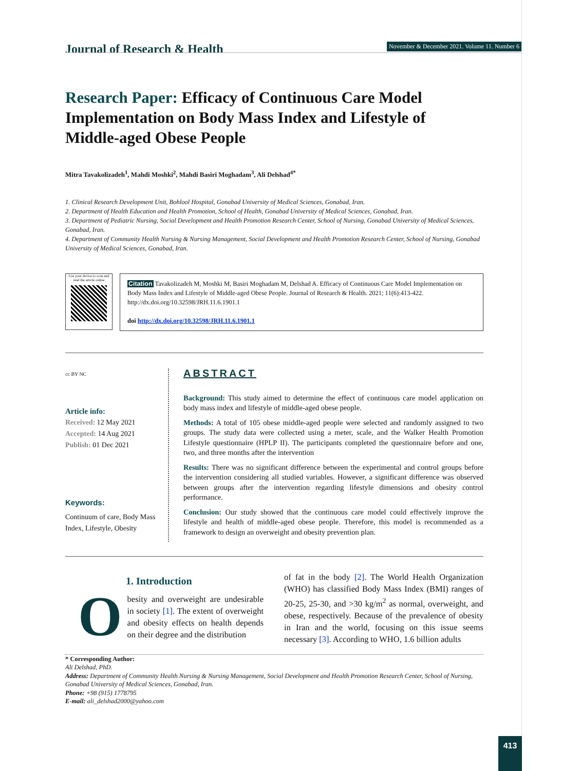Journal of Research & Health
November & December 2021. Volume 11. Number 6
Research Paper: Efficacy of Continuous Care Model Implementation on Body Mass Index and Lifestyle of Middle-aged Obese People
Mitra Tavakolizadeh<sup>1</sup>, Mahdi Moshki<sup>2</sup>, Mahdi Basiri Moghadam<sup>3</sup>, Ali Delshad<sup>4*</sup>
1. Clinical Research Development Unit, Bohlool Hospital, Gonabad University of Medical Sciences, Gonabad, Iran.
2. Department of Health Education and Health Promotion, School of Health, Gonabad University of Medical Sciences, Gonabad, Iran.
3. Department of Pediatric Nursing, Social Development and Health Promotion Research Center, School of Nursing, Gonabad University of Medical Sciences, Gonabad, Iran.
4. Department of Community Health Nursing & Nursing Management, Social Development and Health Promotion Research Center, School of Nursing, Gonabad University of Medical Sciences, Gonabad, Iran.
Use your device to scan and read the article online
Citation Tavakolizadeh M, Moshki M, Basiri Moghadam M, Delshad A. Efficacy of Continuous Care Model Implementation on Body Mass Index and Lifestyle of Middle-aged Obese People. Journal of Research & Health. 2021; 11(6):413-422. http://dx.doi.org/10.32598/JRH.11.6.1901.1
doi http://dx.doi.org/10.32598/JRH.11.6.1901.1
cc BY NC
Article info:
Received: 12 May 2021
Accepted: 14 Aug 2021
Publish: 01 Dec 2021
Keywords:
Continuum of care, Body Mass Index, Lifestyle, Obesity
ABSTRACT
Background: This study aimed to determine the effect of continuous care model application on body mass index and lifestyle of middle-aged obese people.
Methods: A total of 105 obese middle-aged people were selected and randomly assigned to two groups. The study data were collected using a meter, scale, and the Walker Health Promotion Lifestyle questionnaire (HPLP II). The participants completed the questionnaire before and one, two, and three months after the intervention
Results: There was no significant difference between the experimental and control groups before the intervention considering all studied variables. However, a significant difference was observed between groups after the intervention regarding lifestyle dimensions and obesity control performance.
Conclusion: Our study showed that the continuous care model could effectively improve the lifestyle and health of middle-aged obese people. Therefore, this model is recommended as a framework to design an overweight and obesity prevention plan.
1. Introduction
Obesity and overweight are undesirable in society [1]. The extent of overweight and obesity effects on health depends on their degree and the distribution
of fat in the body [2]. The World Health Organization (WHO) has classified Body Mass Index (BMI) ranges of 20-25, 25-30, and >30 kg/m<sup>2</sup> as normal, overweight, and obese, respectively. Because of the prevalence of obesity in Iran and the world, focusing on this issue seems necessary [3]. According to WHO, 1.6 billion adults
* Corresponding Author:
Ali Delshad, PhD.
Address: Department of Community Health Nursing & Nursing Management, Social Development and Health Promotion Research Center, School of Nursing, Gonabad University of Medical Sciences, Gonabad, Iran.
Phone: +98 (915) 1778795
E-mail: ali_delshad2000@yahoo.com
413